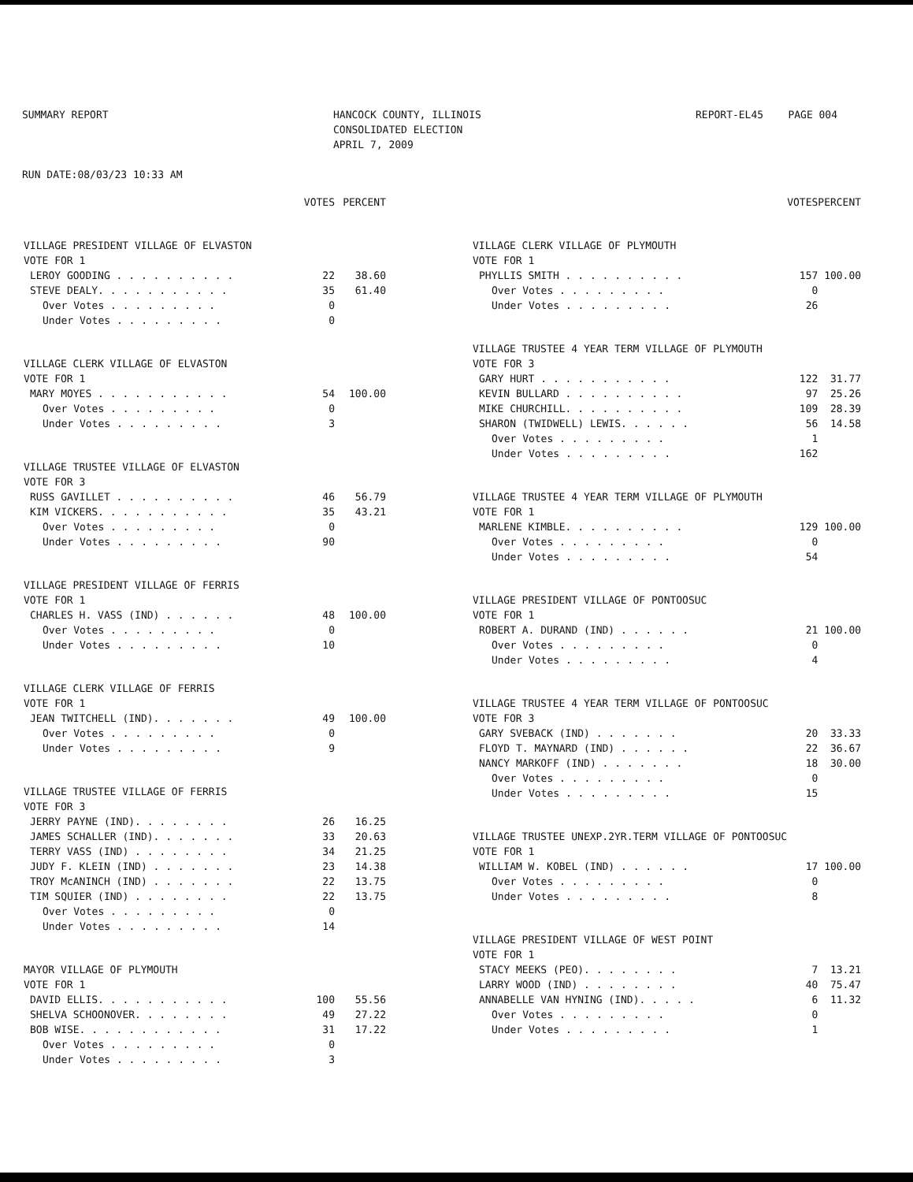SUMMARY REPORT
RUN DATE:08/03/23 10:33 AM
HANCOCK COUNTY, ILLINOIS
CONSOLIDATED ELECTION
APRIL 7, 2009
REPORT-EL45 PAGE 004
| | VOTES | PERCENT |
| --- | --- | --- |
| VILLAGE PRESIDENT VILLAGE OF ELVASTON | | |
| VOTE FOR 1 | | |
| LEROY GOODING . . . . . . . . . . | 22 | 38.60 |
| STEVE DEALY. . . . . . . . . . . | 35 | 61.40 |
| Over Votes . . . . . . . . . | 0 | |
| Under Votes . . . . . . . . . | 0 | |
| VILLAGE CLERK VILLAGE OF ELVASTON | | |
| VOTE FOR 1 | | |
| MARY MOYES . . . . . . . . . . . | 54 | 100.00 |
| Over Votes . . . . . . . . . | 0 | |
| Under Votes . . . . . . . . . | 3 | |
| VILLAGE TRUSTEE VILLAGE OF ELVASTON | | |
| VOTE FOR 3 | | |
| RUSS GAVILLET . . . . . . . . . . | 46 | 56.79 |
| KIM VICKERS. . . . . . . . . . . | 35 | 43.21 |
| Over Votes . . . . . . . . . | 0 | |
| Under Votes . . . . . . . . . | 90 | |
| VILLAGE PRESIDENT VILLAGE OF FERRIS | | |
| VOTE FOR 1 | | |
| CHARLES H. VASS (IND) . . . . . . | 48 | 100.00 |
| Over Votes . . . . . . . . . | 0 | |
| Under Votes . . . . . . . . . | 10 | |
| VILLAGE CLERK VILLAGE OF FERRIS | | |
| VOTE FOR 1 | | |
| JEAN TWITCHELL (IND). . . . . . . | 49 | 100.00 |
| Over Votes . . . . . . . . . | 0 | |
| Under Votes . . . . . . . . . | 9 | |
| VILLAGE TRUSTEE VILLAGE OF FERRIS | | |
| VOTE FOR 3 | | |
| JERRY PAYNE (IND). . . . . . . . | 26 | 16.25 |
| JAMES SCHALLER (IND). . . . . . . | 33 | 20.63 |
| TERRY VASS (IND) . . . . . . . . | 34 | 21.25 |
| JUDY F. KLEIN (IND) . . . . . . . | 23 | 14.38 |
| TROY McANINCH (IND) . . . . . . . | 22 | 13.75 |
| TIM SQUIER (IND) . . . . . . . . | 22 | 13.75 |
| Over Votes . . . . . . . . . | 0 | |
| Under Votes . . . . . . . . . | 14 | |
| MAYOR VILLAGE OF PLYMOUTH | | |
| VOTE FOR 1 | | |
| DAVID ELLIS. . . . . . . . . . . | 100 | 55.56 |
| SHELVA SCHOONOVER. . . . . . . . | 49 | 27.22 |
| BOB WISE. . . . . . . . . . . . | 31 | 17.22 |
| Over Votes . . . . . . . . . | 0 | |
| Under Votes . . . . . . . . . | 3 | |
| | VOTES | PERCENT |
| --- | --- | --- |
| VILLAGE CLERK VILLAGE OF PLYMOUTH | | |
| VOTE FOR 1 | | |
| PHYLLIS SMITH . . . . . . . . . . | 157 | 100.00 |
| Over Votes . . . . . . . . . | 0 | |
| Under Votes . . . . . . . . . | 26 | |
| VILLAGE TRUSTEE 4 YEAR TERM VILLAGE OF PLYMOUTH | | |
| VOTE FOR 3 | | |
| GARY HURT . . . . . . . . . . . | 122 | 31.77 |
| KEVIN BULLARD . . . . . . . . . . | 97 | 25.26 |
| MIKE CHURCHILL. . . . . . . . . . | 109 | 28.39 |
| SHARON (TWIDWELL) LEWIS. . . . . . | 56 | 14.58 |
| Over Votes . . . . . . . . . | 1 | |
| Under Votes . . . . . . . . . | 162 | |
| VILLAGE TRUSTEE 4 YEAR TERM VILLAGE OF PLYMOUTH | | |
| VOTE FOR 1 | | |
| MARLENE KIMBLE. . . . . . . . . . | 129 | 100.00 |
| Over Votes . . . . . . . . . | 0 | |
| Under Votes . . . . . . . . . | 54 | |
| VILLAGE PRESIDENT VILLAGE OF PONTOOSUC | | |
| VOTE FOR 1 | | |
| ROBERT A. DURAND (IND) . . . . . . | 21 | 100.00 |
| Over Votes . . . . . . . . . | 0 | |
| Under Votes . . . . . . . . . | 4 | |
| VILLAGE TRUSTEE 4 YEAR TERM VILLAGE OF PONTOOSUC | | |
| VOTE FOR 3 | | |
| GARY SVEBACK (IND) . . . . . . . | 20 | 33.33 |
| FLOYD T. MAYNARD (IND) . . . . . . | 22 | 36.67 |
| NANCY MARKOFF (IND) . . . . . . . | 18 | 30.00 |
| Over Votes . . . . . . . . . | 0 | |
| Under Votes . . . . . . . . . | 15 | |
| VILLAGE TRUSTEE UNEXP.2YR.TERM VILLAGE OF PONTOOSUC | | |
| VOTE FOR 1 | | |
| WILLIAM W. KOBEL (IND) . . . . . . | 17 | 100.00 |
| Over Votes . . . . . . . . . | 0 | |
| Under Votes . . . . . . . . . | 8 | |
| VILLAGE PRESIDENT VILLAGE OF WEST POINT | | |
| VOTE FOR 1 | | |
| STACY MEEKS (PEO). . . . . . . . | 7 | 13.21 |
| LARRY WOOD (IND) . . . . . . . . | 40 | 75.47 |
| ANNABELLE VAN HYNING (IND). . . . . | 6 | 11.32 |
| Over Votes . . . . . . . . . | 0 | |
| Under Votes . . . . . . . . . | 1 | |